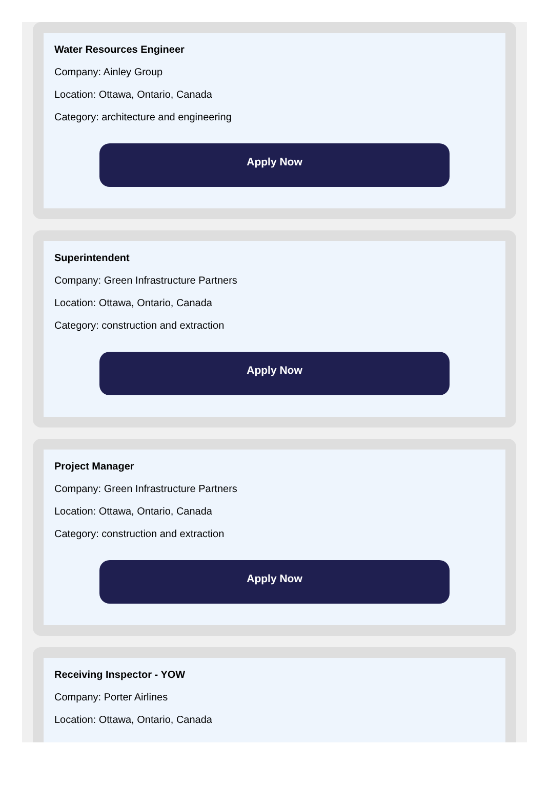Water Resources Engineer
Company: Ainley Group
Location: Ottawa, Ontario, Canada
Category: architecture and engineering
Apply Now
Superintendent
Company: Green Infrastructure Partners
Location: Ottawa, Ontario, Canada
Category: construction and extraction
Apply Now
Project Manager
Company: Green Infrastructure Partners
Location: Ottawa, Ontario, Canada
Category: construction and extraction
Apply Now
Receiving Inspector - YOW
Company: Porter Airlines
Location: Ottawa, Ontario, Canada